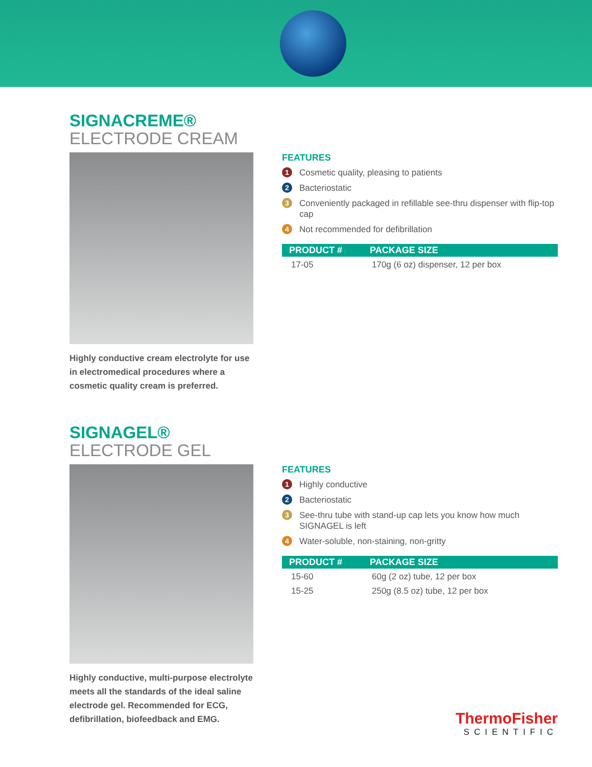SIGNACREME®
ELECTRODE CREAM
Highly conductive cream electrolyte for use in electromedical procedures where a cosmetic quality cream is preferred.
FEATURES
1 Cosmetic quality, pleasing to patients
2 Bacteriostatic
3 Conveniently packaged in refillable see-thru dispenser with flip-top cap
4 Not recommended for defibrillation
| PRODUCT # | PACKAGE SIZE |
| --- | --- |
| 17-05 | 170g (6 oz) dispenser, 12 per box |
SIGNAGEL®
ELECTRODE GEL
Highly conductive, multi-purpose electrolyte meets all the standards of the ideal saline electrode gel. Recommended for ECG, defibrillation, biofeedback and EMG.
FEATURES
1 Highly conductive
2 Bacteriostatic
3 See-thru tube with stand-up cap lets you know how much SIGNAGEL is left
4 Water-soluble, non-staining, non-gritty
| PRODUCT # | PACKAGE SIZE |
| --- | --- |
| 15-60 | 60g (2 oz) tube, 12 per box |
| 15-25 | 250g (8.5 oz) tube, 12 per box |
ThermoFisher
SCIENTIFIC